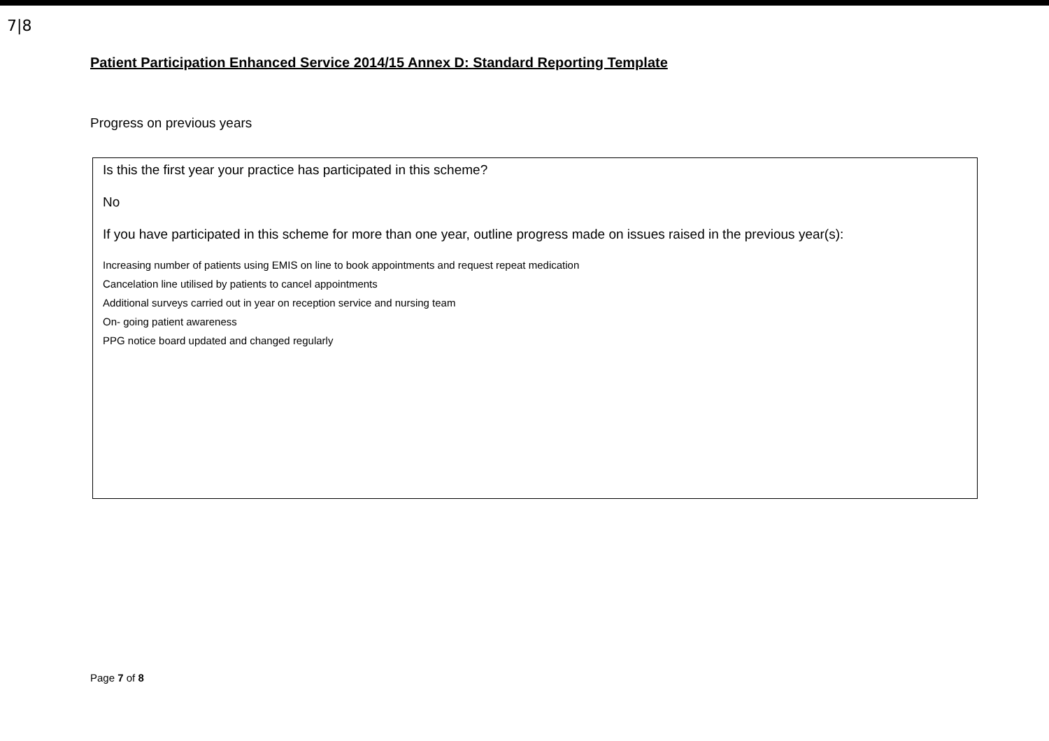7|8
Patient Participation Enhanced Service 2014/15 Annex D: Standard Reporting Template
Progress on previous years
Is this the first year your practice has participated in this scheme?
No
If you have participated in this scheme for more than one year, outline progress made on issues raised in the previous year(s):
Increasing number of patients using EMIS on line to book appointments and request repeat medication
Cancelation line utilised by patients to cancel appointments
Additional surveys carried out in year on reception service and nursing team
On- going patient awareness
PPG notice board updated and changed regularly
Page 7 of 8